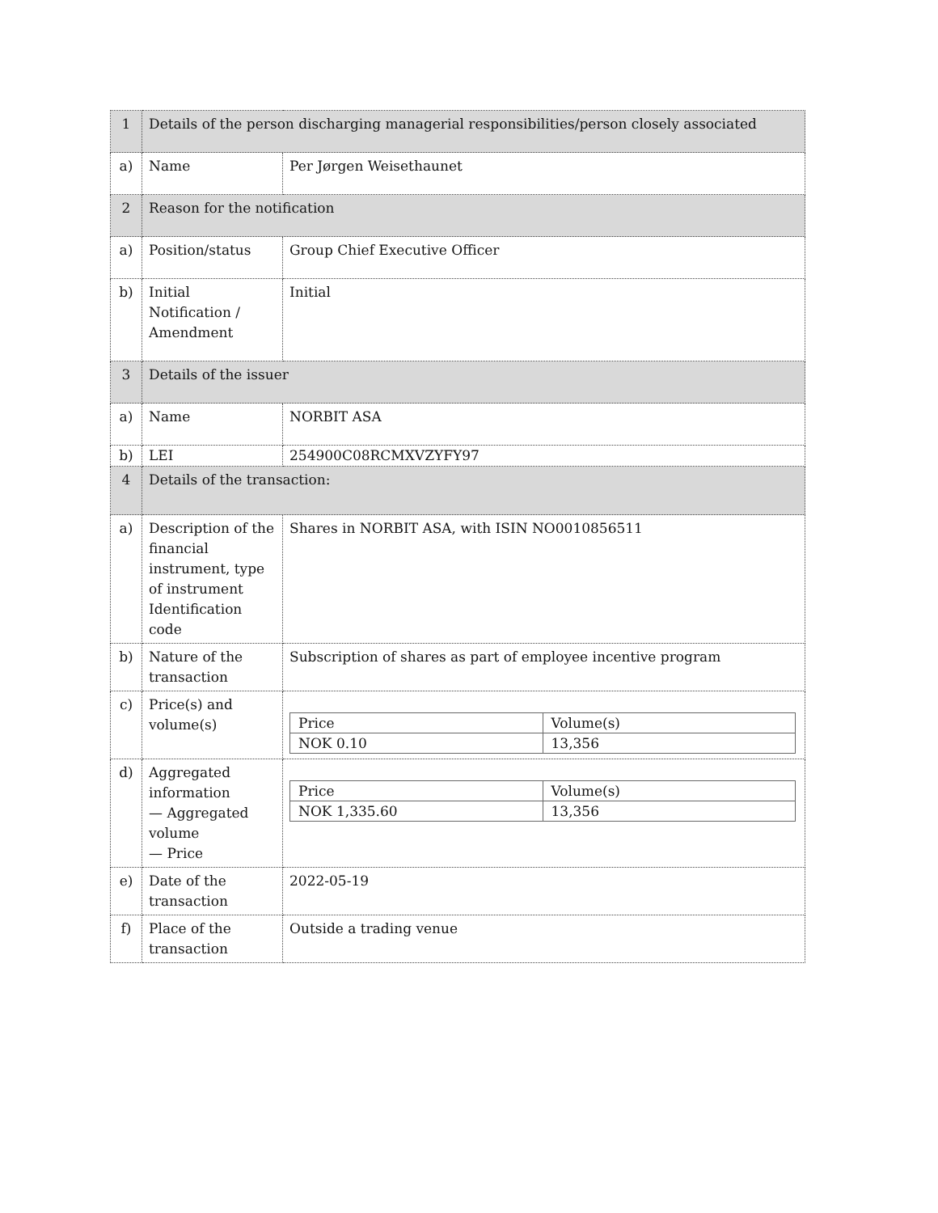| 1 | Details of the person discharging managerial responsibilities/person closely associated | |
| a) | Name | Per Jørgen Weisethaunet |
| 2 | Reason for the notification | |
| a) | Position/status | Group Chief Executive Officer |
| b) | Initial Notification / Amendment | Initial |
| 3 | Details of the issuer | |
| a) | Name | NORBIT ASA |
| b) | LEI | 254900C08RCMXVZYFY97 |
| 4 | Details of the transaction: | |
| a) | Description of the financial instrument, type of instrument Identification code | Shares in NORBIT ASA, with ISIN NO0010856511 |
| b) | Nature of the transaction | Subscription of shares as part of employee incentive program |
| c) | Price(s) and volume(s) | / Price / Volume(s) / / NOK 0.10 / 13,356 / |
| d) | Aggregated information — Aggregated volume — Price | / Price / Volume(s) / / NOK 1,335.60 / 13,356 / |
| e) | Date of the transaction | 2022-05-19 |
| f) | Place of the transaction | Outside a trading venue |